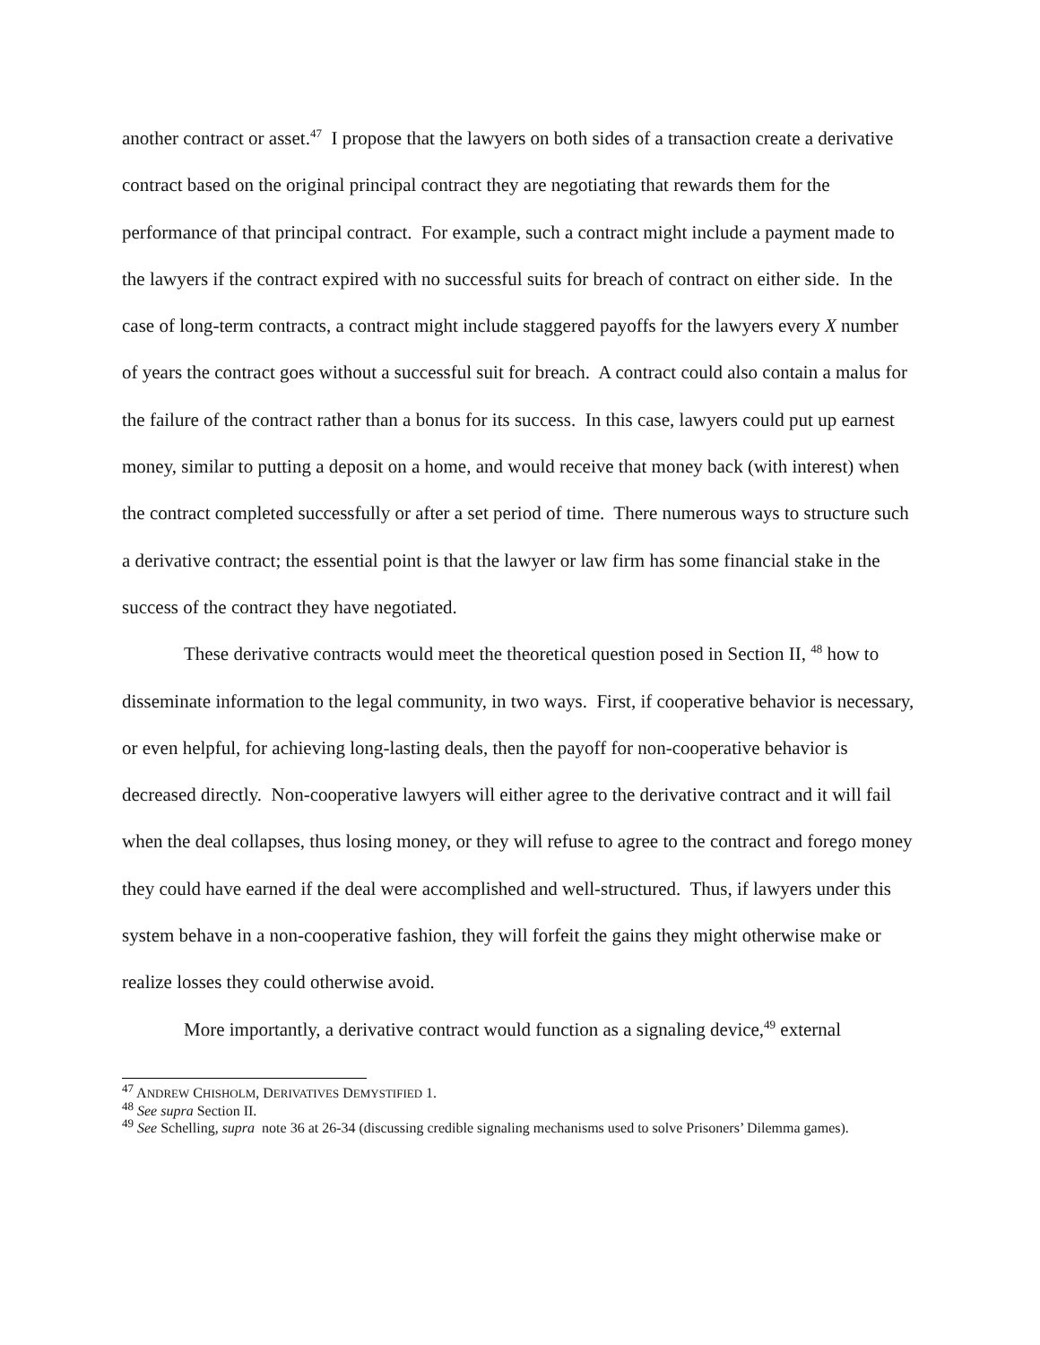another contract or asset.<sup>47</sup> I propose that the lawyers on both sides of a transaction create a derivative contract based on the original principal contract they are negotiating that rewards them for the performance of that principal contract. For example, such a contract might include a payment made to the lawyers if the contract expired with no successful suits for breach of contract on either side. In the case of long-term contracts, a contract might include staggered payoffs for the lawyers every X number of years the contract goes without a successful suit for breach. A contract could also contain a malus for the failure of the contract rather than a bonus for its success. In this case, lawyers could put up earnest money, similar to putting a deposit on a home, and would receive that money back (with interest) when the contract completed successfully or after a set period of time. There numerous ways to structure such a derivative contract; the essential point is that the lawyer or law firm has some financial stake in the success of the contract they have negotiated.
These derivative contracts would meet the theoretical question posed in Section II, <sup>48</sup> how to disseminate information to the legal community, in two ways. First, if cooperative behavior is necessary, or even helpful, for achieving long-lasting deals, then the payoff for non-cooperative behavior is decreased directly. Non-cooperative lawyers will either agree to the derivative contract and it will fail when the deal collapses, thus losing money, or they will refuse to agree to the contract and forego money they could have earned if the deal were accomplished and well-structured. Thus, if lawyers under this system behave in a non-cooperative fashion, they will forfeit the gains they might otherwise make or realize losses they could otherwise avoid.
More importantly, a derivative contract would function as a signaling device,<sup>49</sup> external
<sup>47</sup> ANDREW CHISHOLM, DERIVATIVES DEMYSTIFIED 1.
<sup>48</sup> See supra Section II.
<sup>49</sup> See Schelling, supra note 36 at 26-34 (discussing credible signaling mechanisms used to solve Prisoners’ Dilemma games).